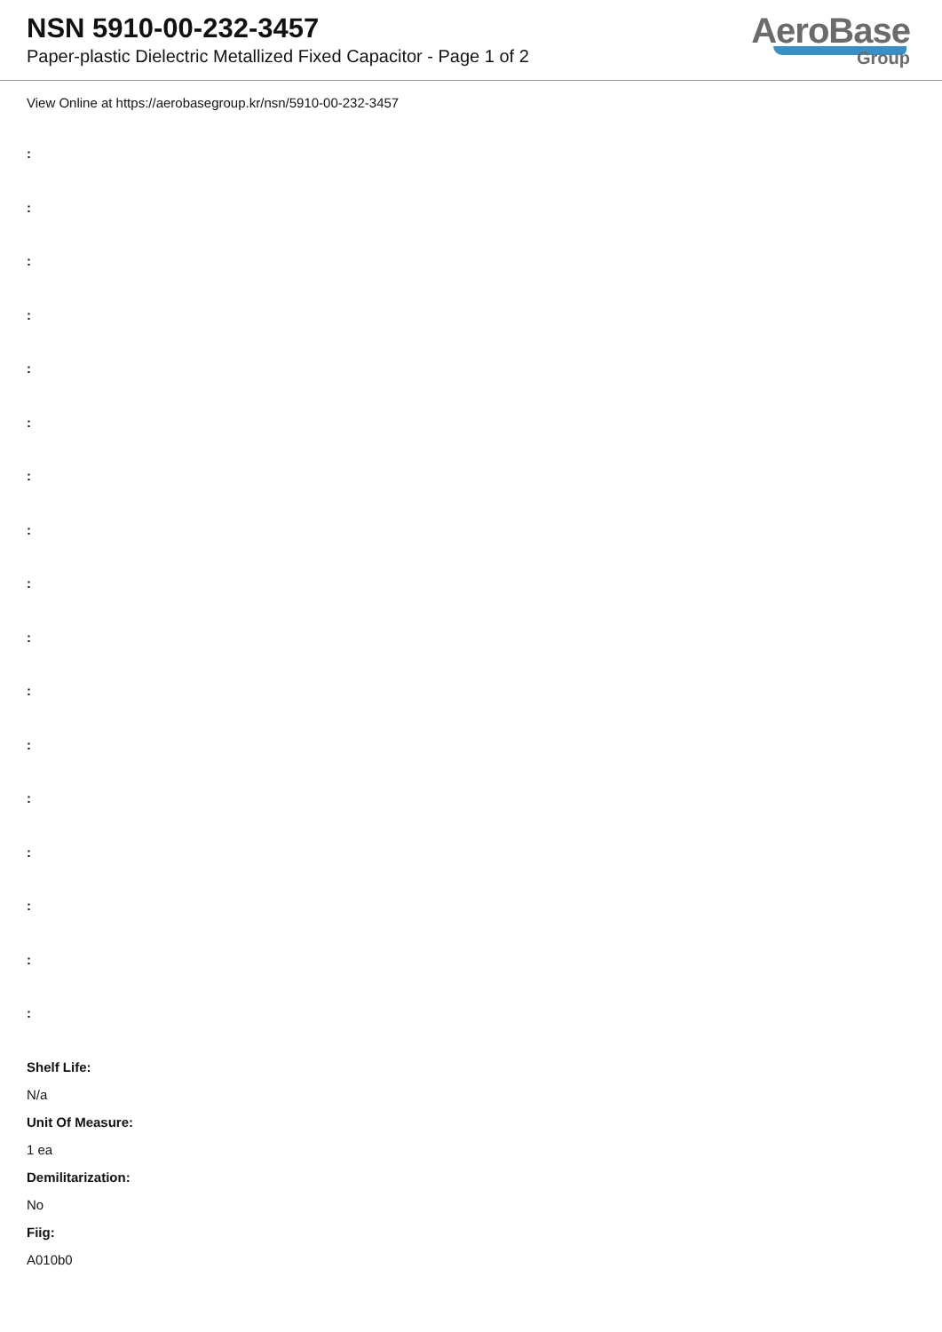NSN 5910-00-232-3457
Paper-plastic Dielectric Metallized Fixed Capacitor - Page 1 of 2
AeroBase
Group
View Online at https://aerobasegroup.kr/nsn/5910-00-232-3457
:
:
:
:
:
:
:
:
:
:
:
:
:
:
:
:
:
Shelf Life:
N/a
Unit Of Measure:
1 ea
Demilitarization:
No
Fiig:
A010b0